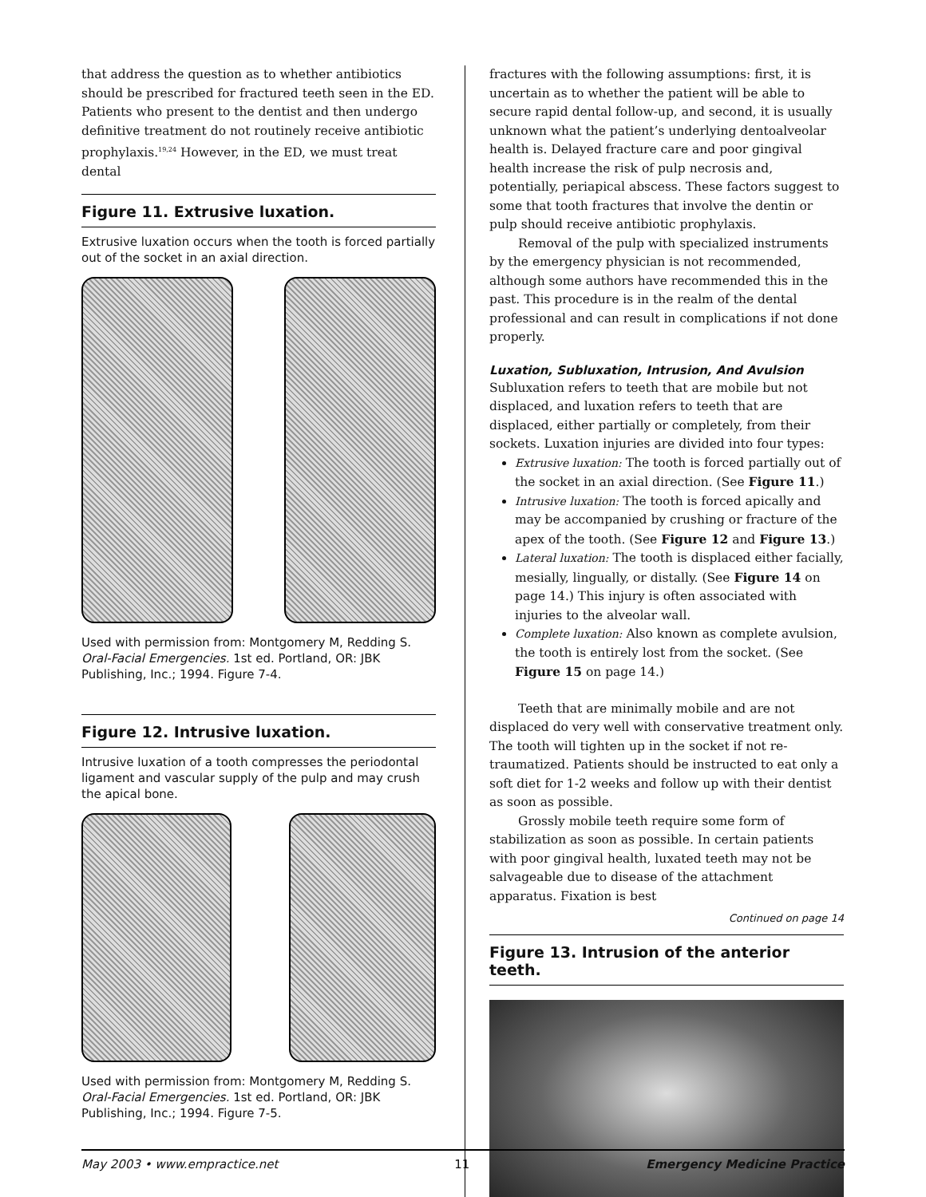that address the question as to whether antibiotics should be prescribed for fractured teeth seen in the ED. Patients who present to the dentist and then undergo definitive treatment do not routinely receive antibiotic prophylaxis.<sup>19,24</sup> However, in the ED, we must treat dental
Figure 11. Extrusive luxation.
Extrusive luxation occurs when the tooth is forced partially out of the socket in an axial direction.
Used with permission from: Montgomery M, Redding S. Oral-Facial Emergencies. 1st ed. Portland, OR: JBK Publishing, Inc.; 1994. Figure 7-4.
Figure 12. Intrusive luxation.
Intrusive luxation of a tooth compresses the periodontal ligament and vascular supply of the pulp and may crush the apical bone.
Used with permission from: Montgomery M, Redding S. Oral-Facial Emergencies. 1st ed. Portland, OR: JBK Publishing, Inc.; 1994. Figure 7-5.
fractures with the following assumptions: first, it is uncertain as to whether the patient will be able to secure rapid dental follow-up, and second, it is usually unknown what the patient’s underlying dentoalveolar health is. Delayed fracture care and poor gingival health increase the risk of pulp necrosis and, potentially, periapical abscess. These factors suggest to some that tooth fractures that involve the dentin or pulp should receive antibiotic prophylaxis.
Removal of the pulp with specialized instruments by the emergency physician is not recommended, although some authors have recommended this in the past. This procedure is in the realm of the dental professional and can result in complications if not done properly.
Luxation, Subluxation, Intrusion, And Avulsion
Subluxation refers to teeth that are mobile but not displaced, and luxation refers to teeth that are displaced, either partially or completely, from their sockets. Luxation injuries are divided into four types:
Extrusive luxation: The tooth is forced partially out of the socket in an axial direction. (See Figure 11.)
Intrusive luxation: The tooth is forced apically and may be accompanied by crushing or fracture of the apex of the tooth. (See Figure 12 and Figure 13.)
Lateral luxation: The tooth is displaced either facially, mesially, lingually, or distally. (See Figure 14 on page 14.) This injury is often associated with injuries to the alveolar wall.
Complete luxation: Also known as complete avulsion, the tooth is entirely lost from the socket. (See Figure 15 on page 14.)
Teeth that are minimally mobile and are not displaced do very well with conservative treatment only. The tooth will tighten up in the socket if not re-traumatized. Patients should be instructed to eat only a soft diet for 1-2 weeks and follow up with their dentist as soon as possible.
Grossly mobile teeth require some form of stabilization as soon as possible. In certain patients with poor gingival health, luxated teeth may not be salvageable due to disease of the attachment apparatus. Fixation is best
Continued on page 14
Figure 13. Intrusion of the anterior teeth.
May 2003 • www.empractice.net 11 Emergency Medicine Practice